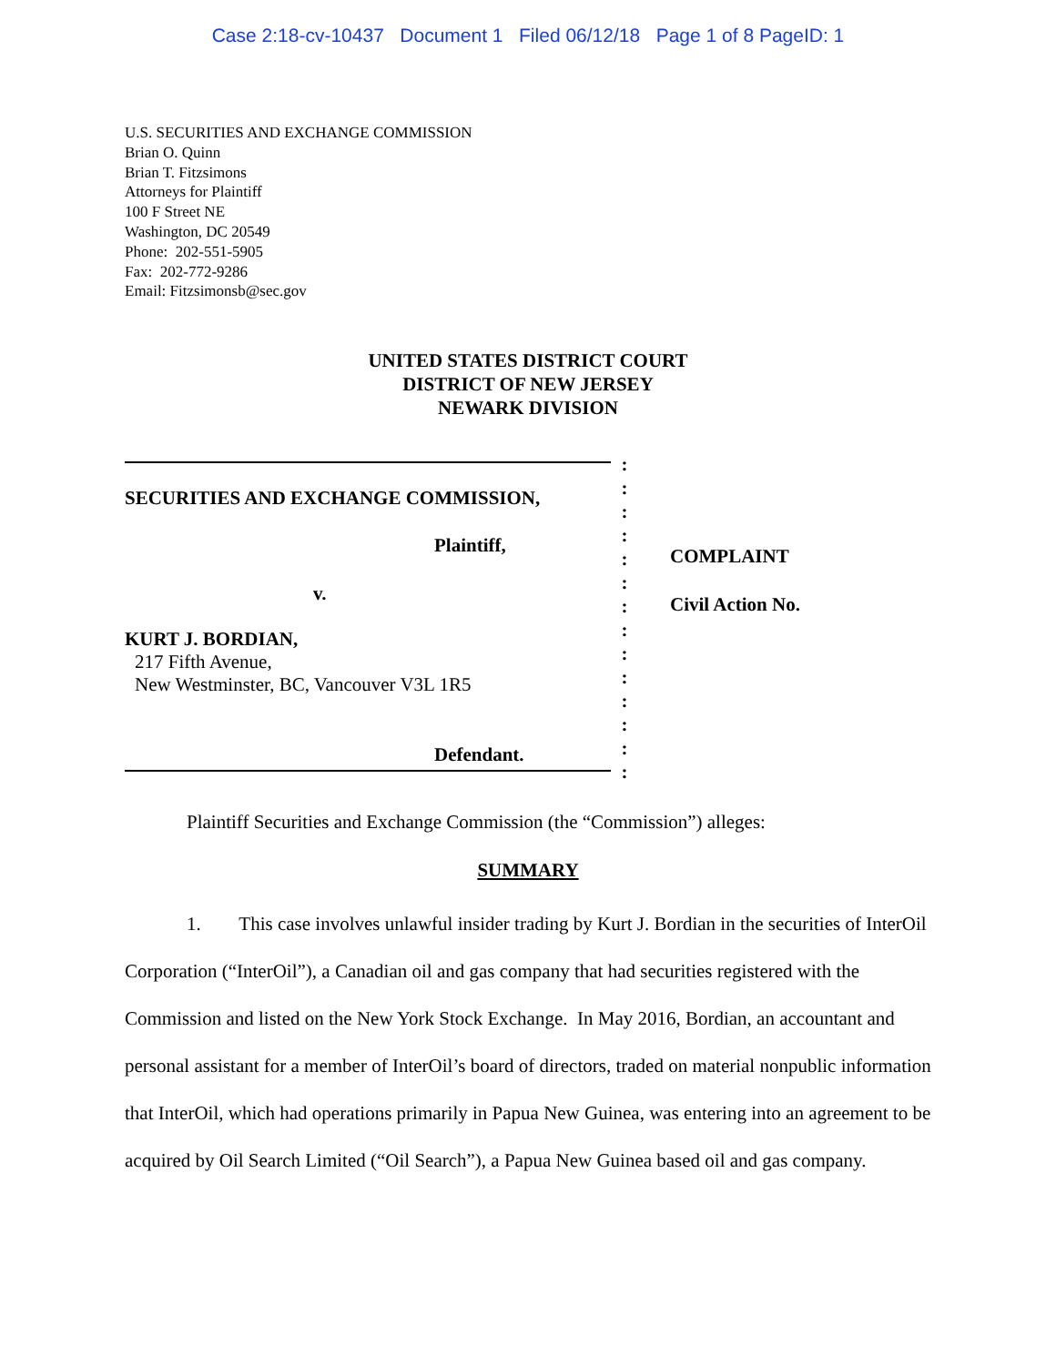Case 2:18-cv-10437 Document 1 Filed 06/12/18 Page 1 of 8 PageID: 1
U.S. SECURITIES AND EXCHANGE COMMISSION
Brian O. Quinn
Brian T. Fitzsimons
Attorneys for Plaintiff
100 F Street NE
Washington, DC 20549
Phone: 202-551-5905
Fax: 202-772-9286
Email: Fitzsimonsb@sec.gov
UNITED STATES DISTRICT COURT
DISTRICT OF NEW JERSEY
NEWARK DIVISION
SECURITIES AND EXCHANGE COMMISSION,
Plaintiff,
v.
KURT J. BORDIAN,
217 Fifth Avenue,
New Westminster, BC, Vancouver V3L 1R5
Defendant.
:
:
:
:
:
:
:
:
:
:
:
:
:
:
COMPLAINT
Civil Action No.
Plaintiff Securities and Exchange Commission (the “Commission”) alleges:
SUMMARY
1. This case involves unlawful insider trading by Kurt J. Bordian in the securities of InterOil Corporation (“InterOil”), a Canadian oil and gas company that had securities registered with the Commission and listed on the New York Stock Exchange. In May 2016, Bordian, an accountant and personal assistant for a member of InterOil’s board of directors, traded on material nonpublic information that InterOil, which had operations primarily in Papua New Guinea, was entering into an agreement to be acquired by Oil Search Limited (“Oil Search”), a Papua New Guinea based oil and gas company.